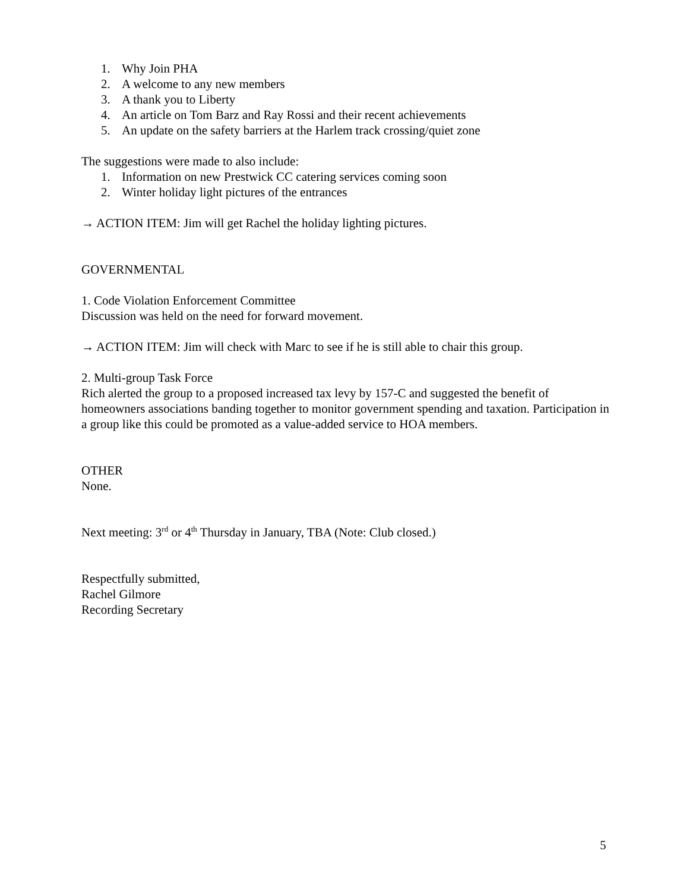1. Why Join PHA
2. A welcome to any new members
3. A thank you to Liberty
4. An article on Tom Barz and Ray Rossi and their recent achievements
5. An update on the safety barriers at the Harlem track crossing/quiet zone
The suggestions were made to also include:
1. Information on new Prestwick CC catering services coming soon
2. Winter holiday light pictures of the entrances
→ ACTION ITEM: Jim will get Rachel the holiday lighting pictures.
GOVERNMENTAL
1. Code Violation Enforcement Committee
Discussion was held on the need for forward movement.
→ ACTION ITEM: Jim will check with Marc to see if he is still able to chair this group.
2. Multi-group Task Force
Rich alerted the group to a proposed increased tax levy by 157-C and suggested the benefit of homeowners associations banding together to monitor government spending and taxation. Participation in a group like this could be promoted as a value-added service to HOA members.
OTHER
None.
Next meeting: 3<sup>rd</sup> or 4<sup>th</sup> Thursday in January, TBA (Note: Club closed.)
Respectfully submitted,
Rachel Gilmore
Recording Secretary
5